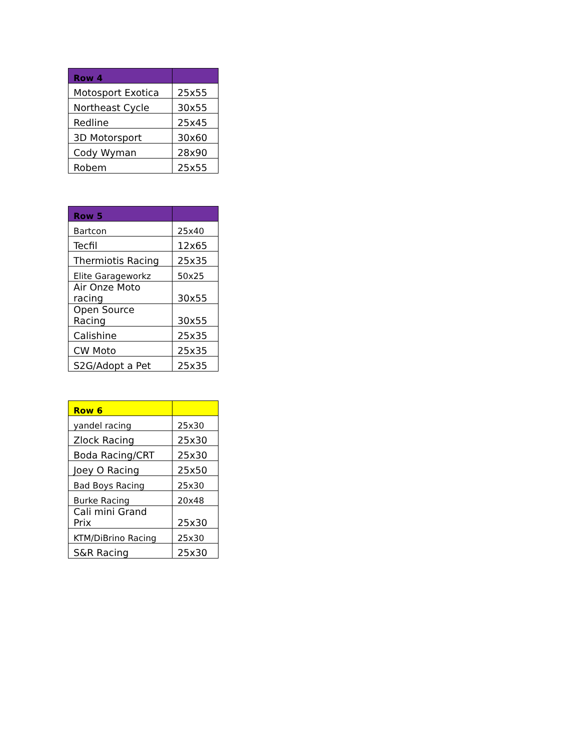| Row 4 | |
| --- | --- |
| Motosport Exotica | 25x55 |
| Northeast Cycle | 30x55 |
| Redline | 25x45 |
| 3D Motorsport | 30x60 |
| Cody Wyman | 28x90 |
| Robem | 25x55 |
| Row 5 | |
| --- | --- |
| Bartcon | 25x40 |
| Tecfil | 12x65 |
| Thermiotis Racing | 25x35 |
| Elite Garageworkz | 50x25 |
| Air Onze Moto racing | 30x55 |
| Open Source Racing | 30x55 |
| Calishine | 25x35 |
| CW Moto | 25x35 |
| S2G/Adopt a Pet | 25x35 |
| Row 6 | |
| --- | --- |
| yandel racing | 25x30 |
| Zlock Racing | 25x30 |
| Boda Racing/CRT | 25x30 |
| Joey O Racing | 25x50 |
| Bad Boys Racing | 25x30 |
| Burke Racing | 20x48 |
| Cali mini Grand Prix | 25x30 |
| KTM/DiBrino Racing | 25x30 |
| S&R Racing | 25x30 |